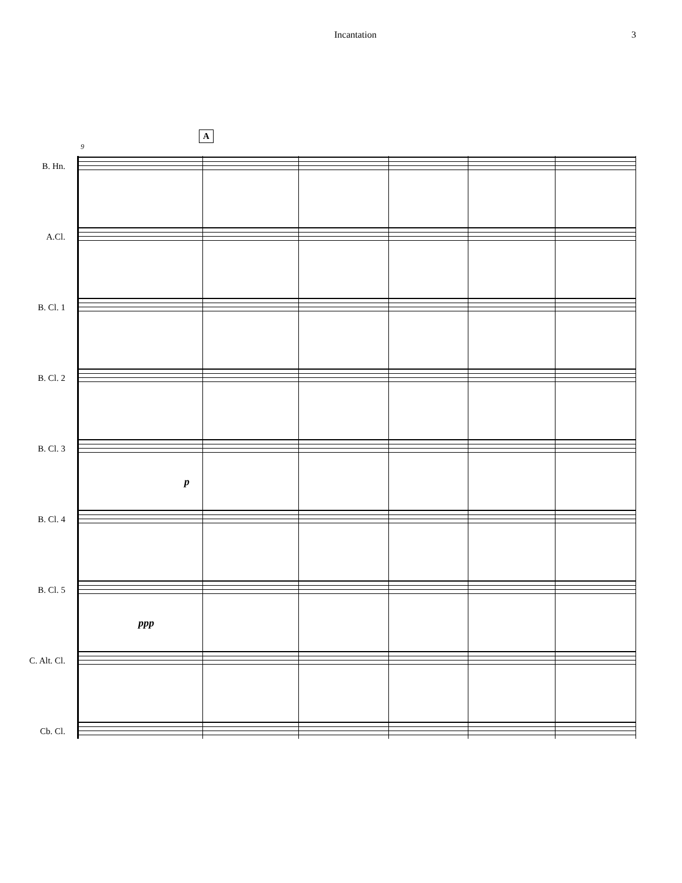Incantation 3
A
9
B. Hn.
A.Cl.
B. Cl. 1
B. Cl. 2
B. Cl. 3
p
B. Cl. 4
B. Cl. 5
ppp
C. Alt. Cl.
Cb. Cl.